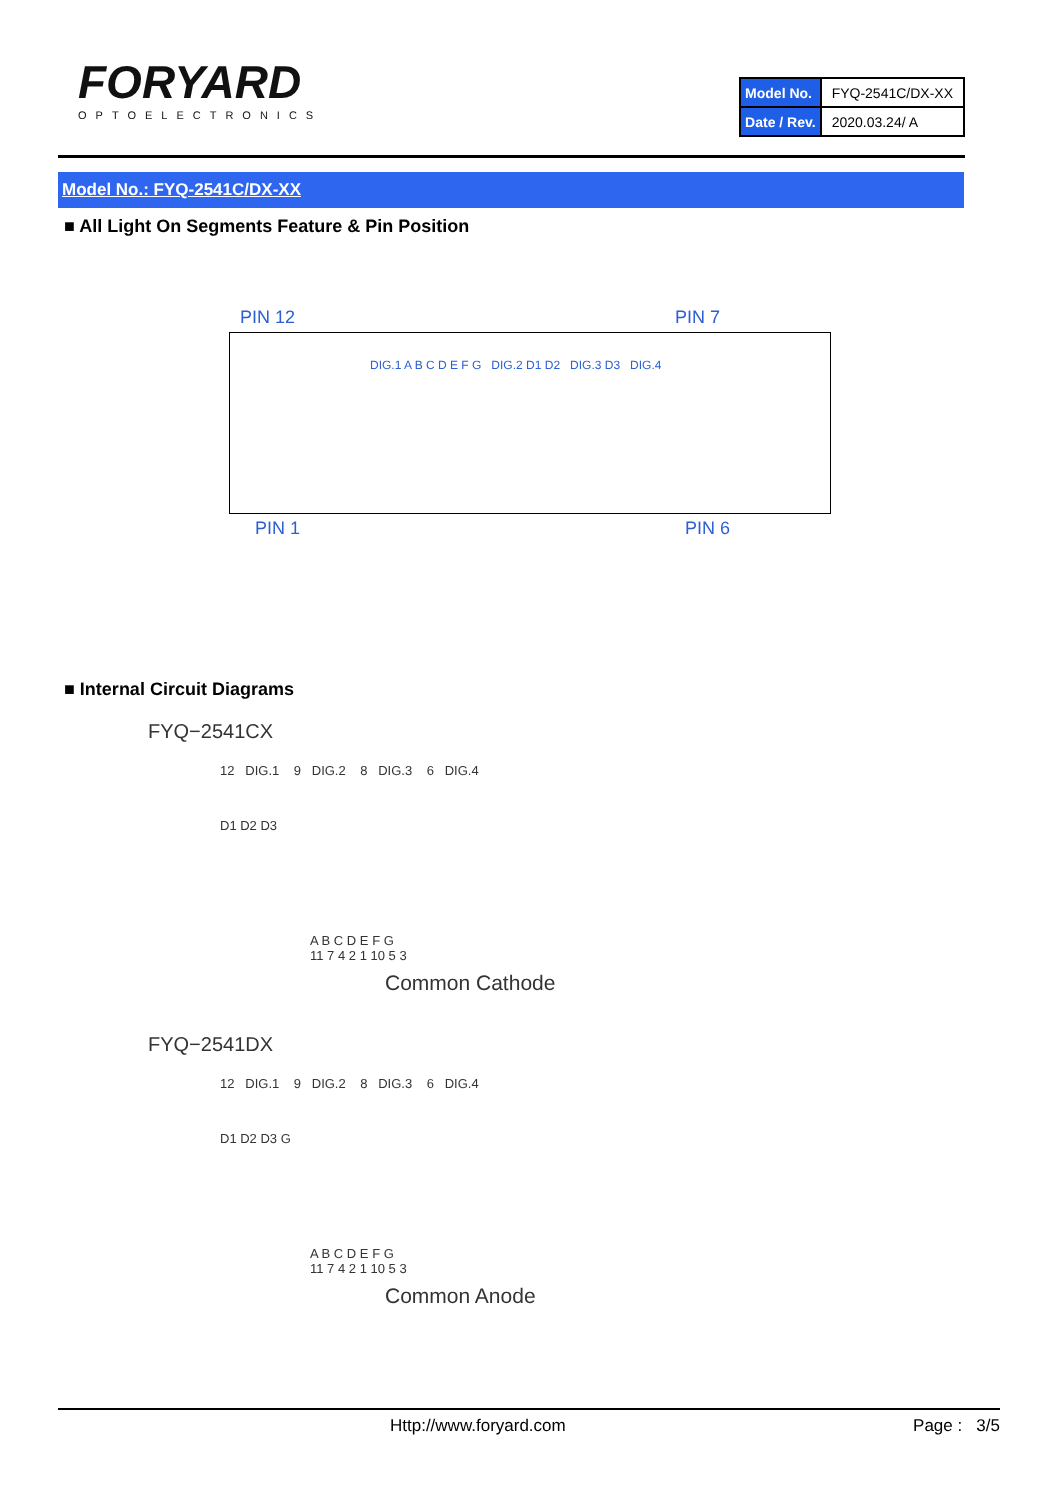FORYARD
OPTOELECTRONICS
| Model No. | FYQ-2541C/DX-XX |
| Date / Rev. | 2020.03.24/ A |
Model No.: FYQ-2541C/DX-XX
■ All Light On Segments Feature & Pin Position
PIN 12 PIN 7
DIG.1 A B C D E F G DIG.2 D1 D2 DIG.3 D3 DIG.4
PIN 1 PIN 6
■ Internal Circuit Diagrams
FYQ−2541CX
12 DIG.1 9 DIG.2 8 DIG.3 6 DIG.4
D1 D2 D3
A B C D E F G
11 7 4 2 1 10 5 3
Common Cathode
FYQ−2541DX
12 DIG.1 9 DIG.2 8 DIG.3 6 DIG.4
D1 D2 D3 G
A B C D E F G
11 7 4 2 1 10 5 3
Common Anode
Http://www.foryard.com Page : 3/5